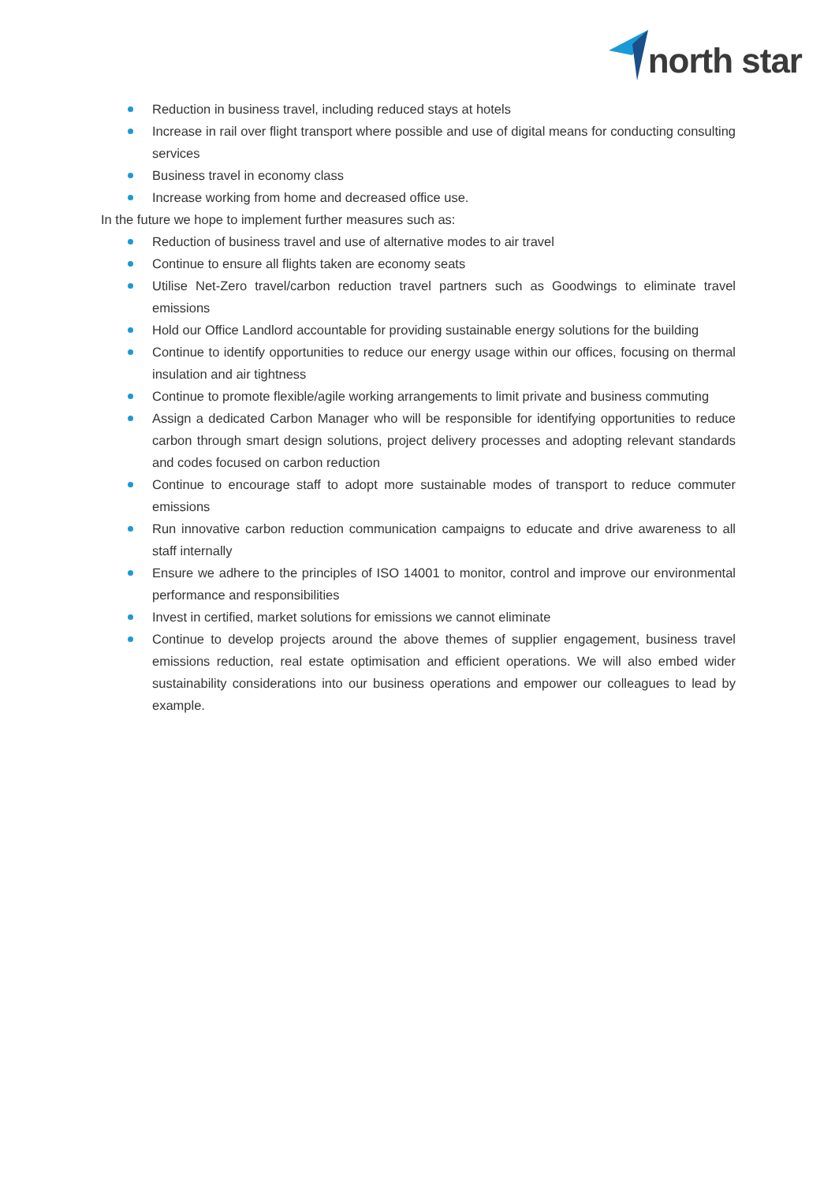north star
Reduction in business travel, including reduced stays at hotels
Increase in rail over flight transport where possible and use of digital means for conducting consulting services
Business travel in economy class
Increase working from home and decreased office use.
In the future we hope to implement further measures such as:
Reduction of business travel and use of alternative modes to air travel
Continue to ensure all flights taken are economy seats
Utilise Net-Zero travel/carbon reduction travel partners such as Goodwings to eliminate travel emissions
Hold our Office Landlord accountable for providing sustainable energy solutions for the building
Continue to identify opportunities to reduce our energy usage within our offices, focusing on thermal insulation and air tightness
Continue to promote flexible/agile working arrangements to limit private and business commuting
Assign a dedicated Carbon Manager who will be responsible for identifying opportunities to reduce carbon through smart design solutions, project delivery processes and adopting relevant standards and codes focused on carbon reduction
Continue to encourage staff to adopt more sustainable modes of transport to reduce commuter emissions
Run innovative carbon reduction communication campaigns to educate and drive awareness to all staff internally
Ensure we adhere to the principles of ISO 14001 to monitor, control and improve our environmental performance and responsibilities
Invest in certified, market solutions for emissions we cannot eliminate
Continue to develop projects around the above themes of supplier engagement, business travel emissions reduction, real estate optimisation and efficient operations. We will also embed wider sustainability considerations into our business operations and empower our colleagues to lead by example.